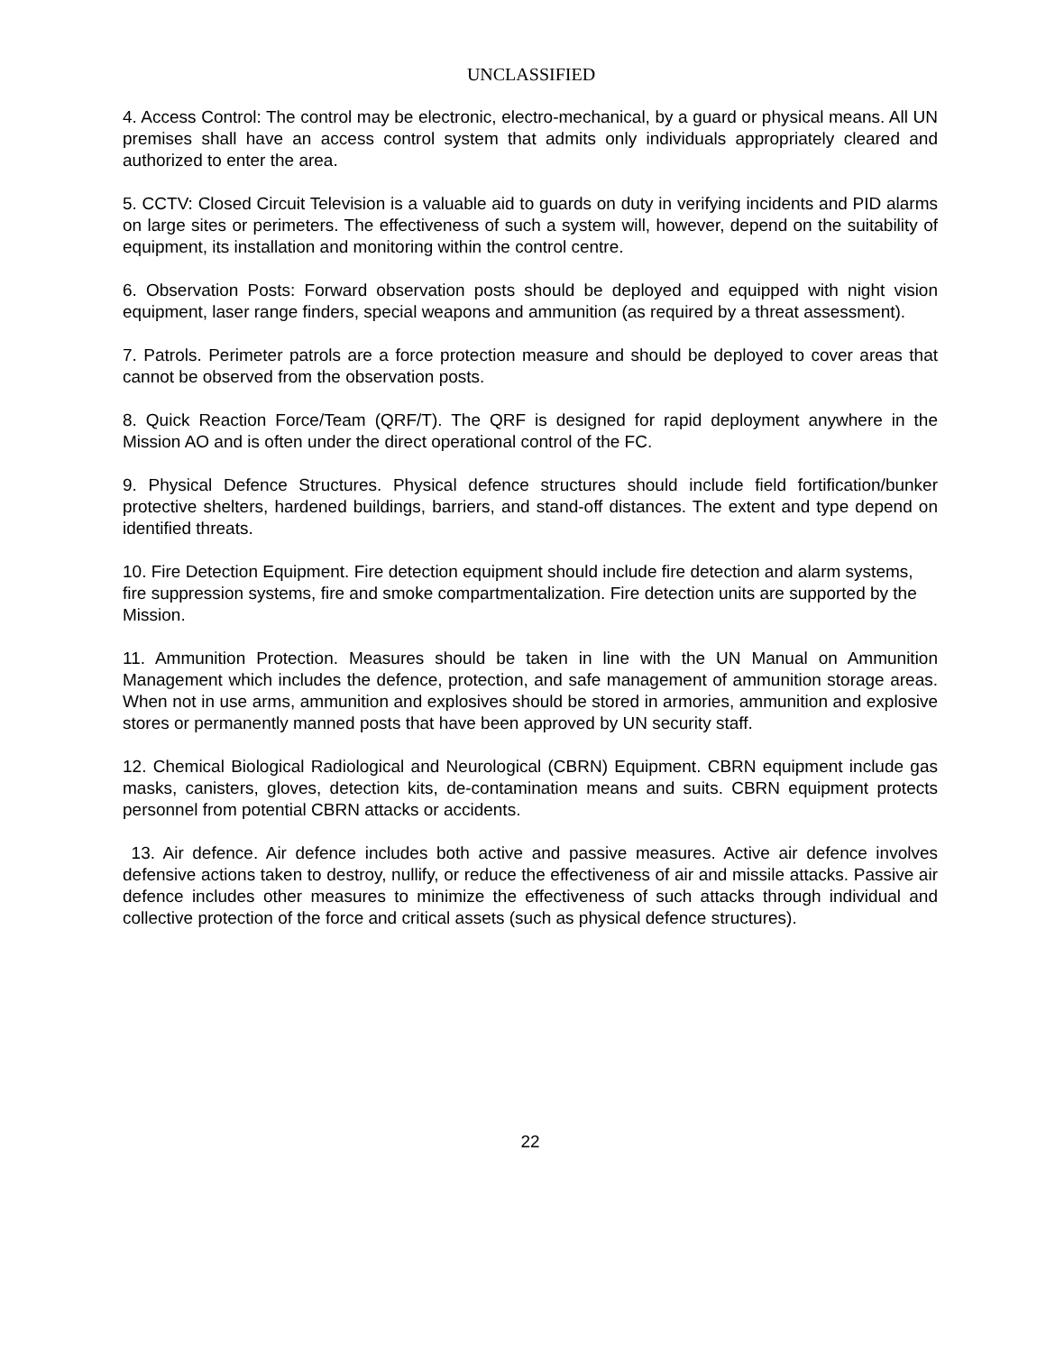UNCLASSIFIED
4. Access Control: The control may be electronic, electro-mechanical, by a guard or physical means. All UN premises shall have an access control system that admits only individuals appropriately cleared and authorized to enter the area.
5. CCTV: Closed Circuit Television is a valuable aid to guards on duty in verifying incidents and PID alarms on large sites or perimeters. The effectiveness of such a system will, however, depend on the suitability of equipment, its installation and monitoring within the control centre.
6. Observation Posts: Forward observation posts should be deployed and equipped with night vision equipment, laser range finders, special weapons and ammunition (as required by a threat assessment).
7. Patrols. Perimeter patrols are a force protection measure and should be deployed to cover areas that cannot be observed from the observation posts.
8. Quick Reaction Force/Team (QRF/T). The QRF is designed for rapid deployment anywhere in the Mission AO and is often under the direct operational control of the FC.
9. Physical Defence Structures. Physical defence structures should include field fortification/bunker protective shelters, hardened buildings, barriers, and stand-off distances. The extent and type depend on identified threats.
10. Fire Detection Equipment. Fire detection equipment should include fire detection and alarm systems, fire suppression systems, fire and smoke compartmentalization. Fire detection units are supported by the Mission.
11. Ammunition Protection. Measures should be taken in line with the UN Manual on Ammunition Management which includes the defence, protection, and safe management of ammunition storage areas. When not in use arms, ammunition and explosives should be stored in armories, ammunition and explosive stores or permanently manned posts that have been approved by UN security staff.
12. Chemical Biological Radiological and Neurological (CBRN) Equipment. CBRN equipment include gas masks, canisters, gloves, detection kits, de-contamination means and suits. CBRN equipment protects personnel from potential CBRN attacks or accidents.
13. Air defence. Air defence includes both active and passive measures. Active air defence involves defensive actions taken to destroy, nullify, or reduce the effectiveness of air and missile attacks. Passive air defence includes other measures to minimize the effectiveness of such attacks through individual and collective protection of the force and critical assets (such as physical defence structures).
22